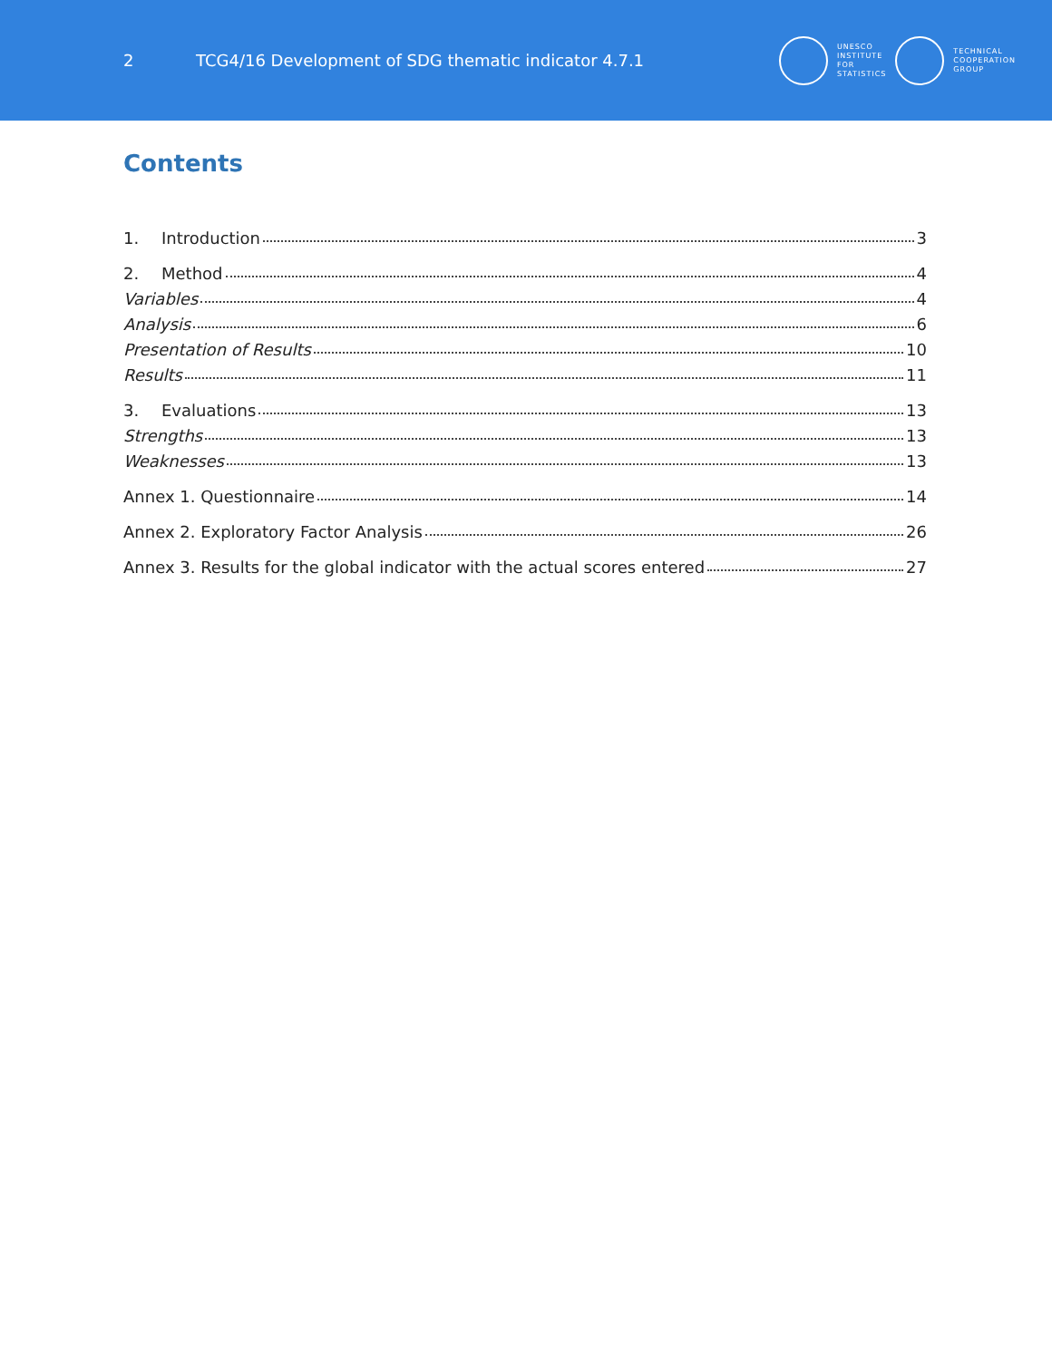2
TCG4/16 Development of SDG thematic indicator 4.7.1
UNESCO
INSTITUTE
FOR
STATISTICS
TECHNICAL
COOPERATION
GROUP
Contents
1. Introduction 3
2. Method 4
Variables 4
Analysis 6
Presentation of Results 10
Results 11
3. Evaluations 13
Strengths 13
Weaknesses 13
Annex 1. Questionnaire 14
Annex 2. Exploratory Factor Analysis 26
Annex 3. Results for the global indicator with the actual scores entered 27